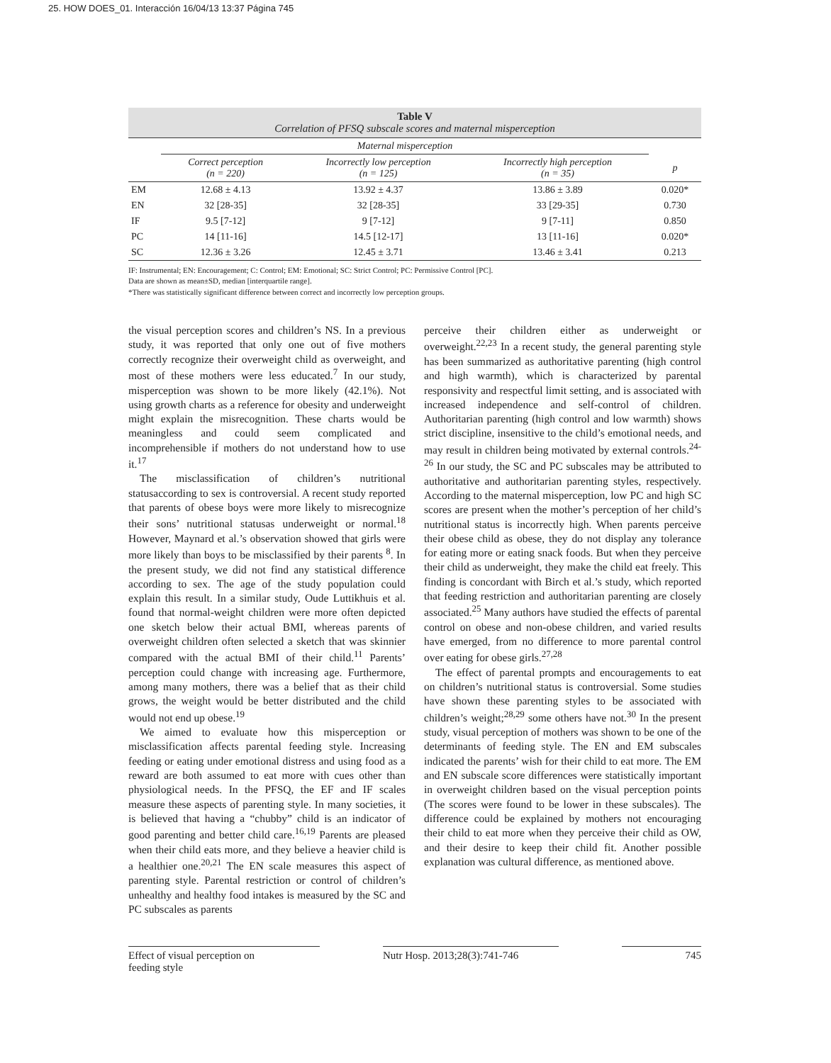25. HOW DOES_01. Interacción 16/04/13 13:37 Página 745
Table V
Correlation of PFSQ subscale scores and maternal misperception
| | Maternal misperception | | | |
| --- | --- | --- | --- | --- |
| | Correct perception (n = 220) | Incorrectly low perception (n = 125) | Incorrectly high perception (n = 35) | p |
| EM | 12.68 ± 4.13 | 13.92 ± 4.37 | 13.86 ± 3.89 | 0.020* |
| EN | 32 [28-35] | 32 [28-35] | 33 [29-35] | 0.730 |
| IF | 9.5 [7-12] | 9 [7-12] | 9 [7-11] | 0.850 |
| PC | 14 [11-16] | 14.5 [12-17] | 13 [11-16] | 0.020* |
| SC | 12.36 ± 3.26 | 12.45 ± 3.71 | 13.46 ± 3.41 | 0.213 |
IF: Instrumental; EN: Encouragement; C: Control; EM: Emotional; SC: Strict Control; PC: Permissive Control [PC].
Data are shown as mean±SD, median [interquartile range].
*There was statistically significant difference between correct and incorrectly low perception groups.
the visual perception scores and children’s NS. In a previous study, it was reported that only one out of five mothers correctly recognize their overweight child as overweight, and most of these mothers were less educated.<sup>7</sup> In our study, misperception was shown to be more likely (42.1%). Not using growth charts as a reference for obesity and underweight might explain the misrecognition. These charts would be meaningless and could seem complicated and incomprehensible if mothers do not understand how to use it.<sup>17</sup>
The misclassification of children’s nutritional statusaccording to sex is controversial. A recent study reported that parents of obese boys were more likely to misrecognize their sons’ nutritional statusas underweight or normal.<sup>18</sup> However, Maynard et al.’s observation showed that girls were more likely than boys to be misclassified by their parents <sup>8</sup>. In the present study, we did not find any statistical difference according to sex. The age of the study population could explain this result. In a similar study, Oude Luttikhuis et al. found that normal-weight children were more often depicted one sketch below their actual BMI, whereas parents of overweight children often selected a sketch that was skinnier compared with the actual BMI of their child.<sup>11</sup> Parents’ perception could change with increasing age. Furthermore, among many mothers, there was a belief that as their child grows, the weight would be better distributed and the child would not end up obese.<sup>19</sup>
We aimed to evaluate how this misperception or misclassification affects parental feeding style. Increasing feeding or eating under emotional distress and using food as a reward are both assumed to eat more with cues other than physiological needs. In the PFSQ, the EF and IF scales measure these aspects of parenting style. In many societies, it is believed that having a “chubby” child is an indicator of good parenting and better child care.<sup>16,19</sup> Parents are pleased when their child eats more, and they believe a heavier child is a healthier one.<sup>20,21</sup> The EN scale measures this aspect of parenting style. Parental restriction or control of children’s unhealthy and healthy food intakes is measured by the SC and PC subscales as parents
perceive their children either as underweight or overweight.<sup>22,23</sup> In a recent study, the general parenting style has been summarized as authoritative parenting (high control and high warmth), which is characterized by parental responsivity and respectful limit setting, and is associated with increased independence and self-control of children. Authoritarian parenting (high control and low warmth) shows strict discipline, insensitive to the child’s emotional needs, and may result in children being motivated by external controls.<sup>24-26</sup> In our study, the SC and PC subscales may be attributed to authoritative and authoritarian parenting styles, respectively. According to the maternal misperception, low PC and high SC scores are present when the mother’s perception of her child’s nutritional status is incorrectly high. When parents perceive their obese child as obese, they do not display any tolerance for eating more or eating snack foods. But when they perceive their child as underweight, they make the child eat freely. This finding is concordant with Birch et al.’s study, which reported that feeding restriction and authoritarian parenting are closely associated.<sup>25</sup> Many authors have studied the effects of parental control on obese and non-obese children, and varied results have emerged, from no difference to more parental control over eating for obese girls.<sup>27,28</sup>
The effect of parental prompts and encouragements to eat on children’s nutritional status is controversial. Some studies have shown these parenting styles to be associated with children’s weight;<sup>28,29</sup> some others have not.<sup>30</sup> In the present study, visual perception of mothers was shown to be one of the determinants of feeding style. The EN and EM subscales indicated the parents’ wish for their child to eat more. The EM and EN subscale score differences were statistically important in overweight children based on the visual perception points (The scores were found to be lower in these subscales). The difference could be explained by mothers not encouraging their child to eat more when they perceive their child as OW, and their desire to keep their child fit. Another possible explanation was cultural difference, as mentioned above.
Effect of visual perception on
feeding style Nutr Hosp. 2013;28(3):741-746 745